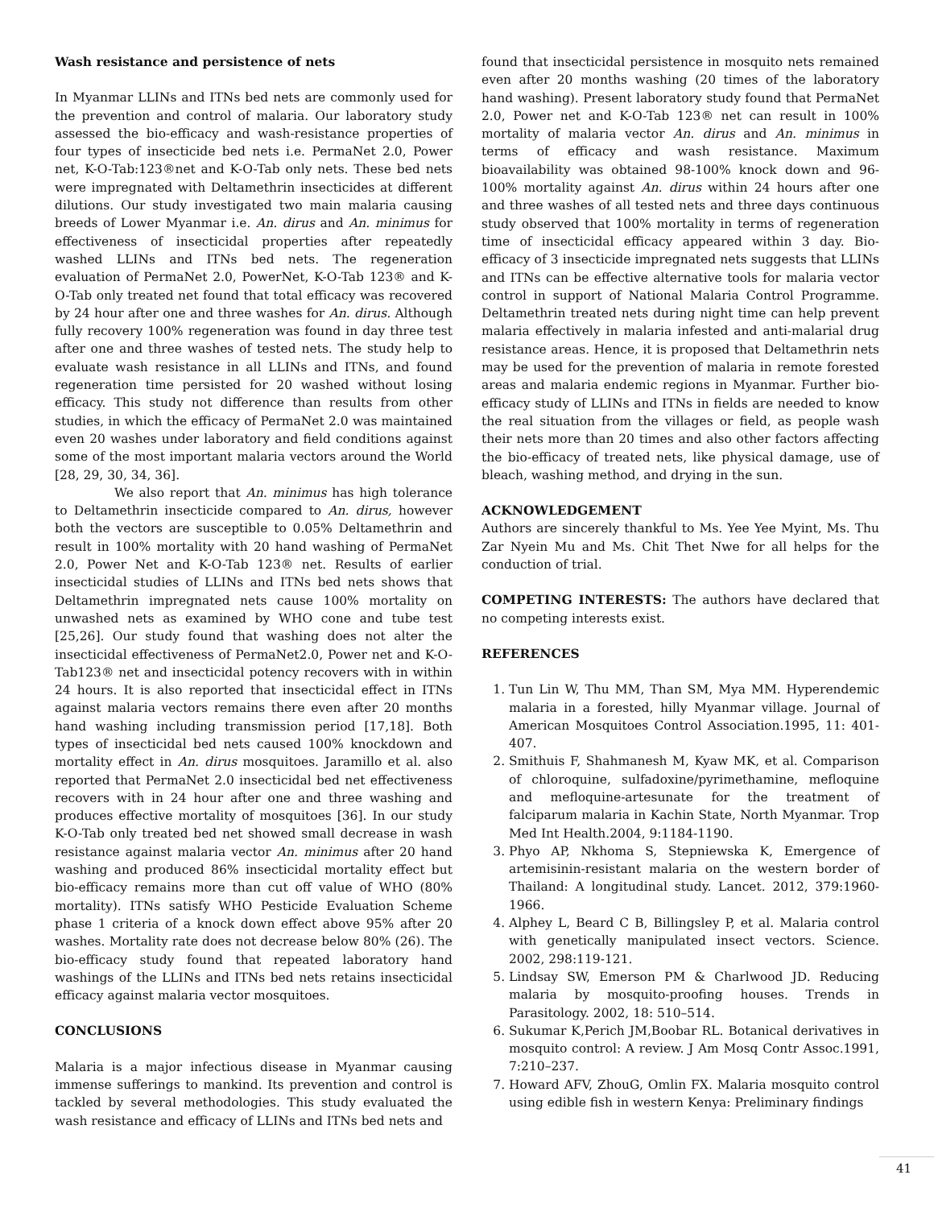Wash resistance and persistence of nets
In Myanmar LLINs and ITNs bed nets are commonly used for the prevention and control of malaria. Our laboratory study assessed the bio-efficacy and wash-resistance properties of four types of insecticide bed nets i.e. PermaNet 2.0, Power net, K-O-Tab:123®net and K-O-Tab only nets. These bed nets were impregnated with Deltamethrin insecticides at different dilutions. Our study investigated two main malaria causing breeds of Lower Myanmar i.e. An. dirus and An. minimus for effectiveness of insecticidal properties after repeatedly washed LLINs and ITNs bed nets. The regeneration evaluation of PermaNet 2.0, PowerNet, K-O-Tab 123® and K-O-Tab only treated net found that total efficacy was recovered by 24 hour after one and three washes for An. dirus. Although fully recovery 100% regeneration was found in day three test after one and three washes of tested nets. The study help to evaluate wash resistance in all LLINs and ITNs, and found regeneration time persisted for 20 washed without losing efficacy. This study not difference than results from other studies, in which the efficacy of PermaNet 2.0 was maintained even 20 washes under laboratory and field conditions against some of the most important malaria vectors around the World [28, 29, 30, 34, 36].
We also report that An. minimus has high tolerance to Deltamethrin insecticide compared to An. dirus, however both the vectors are susceptible to 0.05% Deltamethrin and result in 100% mortality with 20 hand washing of PermaNet 2.0, Power Net and K-O-Tab 123® net. Results of earlier insecticidal studies of LLINs and ITNs bed nets shows that Deltamethrin impregnated nets cause 100% mortality on unwashed nets as examined by WHO cone and tube test [25,26]. Our study found that washing does not alter the insecticidal effectiveness of PermaNet2.0, Power net and K-O-Tab123® net and insecticidal potency recovers with in within 24 hours. It is also reported that insecticidal effect in ITNs against malaria vectors remains there even after 20 months hand washing including transmission period [17,18]. Both types of insecticidal bed nets caused 100% knockdown and mortality effect in An. dirus mosquitoes. Jaramillo et al. also reported that PermaNet 2.0 insecticidal bed net effectiveness recovers with in 24 hour after one and three washing and produces effective mortality of mosquitoes [36]. In our study K-O-Tab only treated bed net showed small decrease in wash resistance against malaria vector An. minimus after 20 hand washing and produced 86% insecticidal mortality effect but bio-efficacy remains more than cut off value of WHO (80% mortality). ITNs satisfy WHO Pesticide Evaluation Scheme phase 1 criteria of a knock down effect above 95% after 20 washes. Mortality rate does not decrease below 80% (26). The bio-efficacy study found that repeated laboratory hand washings of the LLINs and ITNs bed nets retains insecticidal efficacy against malaria vector mosquitoes.
CONCLUSIONS
Malaria is a major infectious disease in Myanmar causing immense sufferings to mankind. Its prevention and control is tackled by several methodologies. This study evaluated the wash resistance and efficacy of LLINs and ITNs bed nets and
found that insecticidal persistence in mosquito nets remained even after 20 months washing (20 times of the laboratory hand washing). Present laboratory study found that PermaNet 2.0, Power net and K-O-Tab 123® net can result in 100% mortality of malaria vector An. dirus and An. minimus in terms of efficacy and wash resistance. Maximum bioavailability was obtained 98-100% knock down and 96-100% mortality against An. dirus within 24 hours after one and three washes of all tested nets and three days continuous study observed that 100% mortality in terms of regeneration time of insecticidal efficacy appeared within 3 day. Bio-efficacy of 3 insecticide impregnated nets suggests that LLINs and ITNs can be effective alternative tools for malaria vector control in support of National Malaria Control Programme. Deltamethrin treated nets during night time can help prevent malaria effectively in malaria infested and anti-malarial drug resistance areas. Hence, it is proposed that Deltamethrin nets may be used for the prevention of malaria in remote forested areas and malaria endemic regions in Myanmar. Further bio-efficacy study of LLINs and ITNs in fields are needed to know the real situation from the villages or field, as people wash their nets more than 20 times and also other factors affecting the bio-efficacy of treated nets, like physical damage, use of bleach, washing method, and drying in the sun.
ACKNOWLEDGEMENT
Authors are sincerely thankful to Ms. Yee Yee Myint, Ms. Thu Zar Nyein Mu and Ms. Chit Thet Nwe for all helps for the conduction of trial.
COMPETING INTERESTS: The authors have declared that no competing interests exist.
REFERENCES
1. Tun Lin W, Thu MM, Than SM, Mya MM. Hyperendemic malaria in a forested, hilly Myanmar village. Journal of American Mosquitoes Control Association.1995, 11: 401-407.
2. Smithuis F, Shahmanesh M, Kyaw MK, et al. Comparison of chloroquine, sulfadoxine/pyrimethamine, mefloquine and mefloquine-artesunate for the treatment of falciparum malaria in Kachin State, North Myanmar. Trop Med Int Health.2004, 9:1184-1190.
3. Phyo AP, Nkhoma S, Stepniewska K, Emergence of artemisinin-resistant malaria on the western border of Thailand: A longitudinal study. Lancet. 2012, 379:1960-1966.
4. Alphey L, Beard C B, Billingsley P, et al. Malaria control with genetically manipulated insect vectors. Science. 2002, 298:119-121.
5. Lindsay SW, Emerson PM & Charlwood JD. Reducing malaria by mosquito-proofing houses. Trends in Parasitology. 2002, 18: 510–514.
6. Sukumar K,Perich JM,Boobar RL. Botanical derivatives in mosquito control: A review. J Am Mosq Contr Assoc.1991, 7:210–237.
7. Howard AFV, ZhouG, Omlin FX. Malaria mosquito control using edible fish in western Kenya: Preliminary findings
41